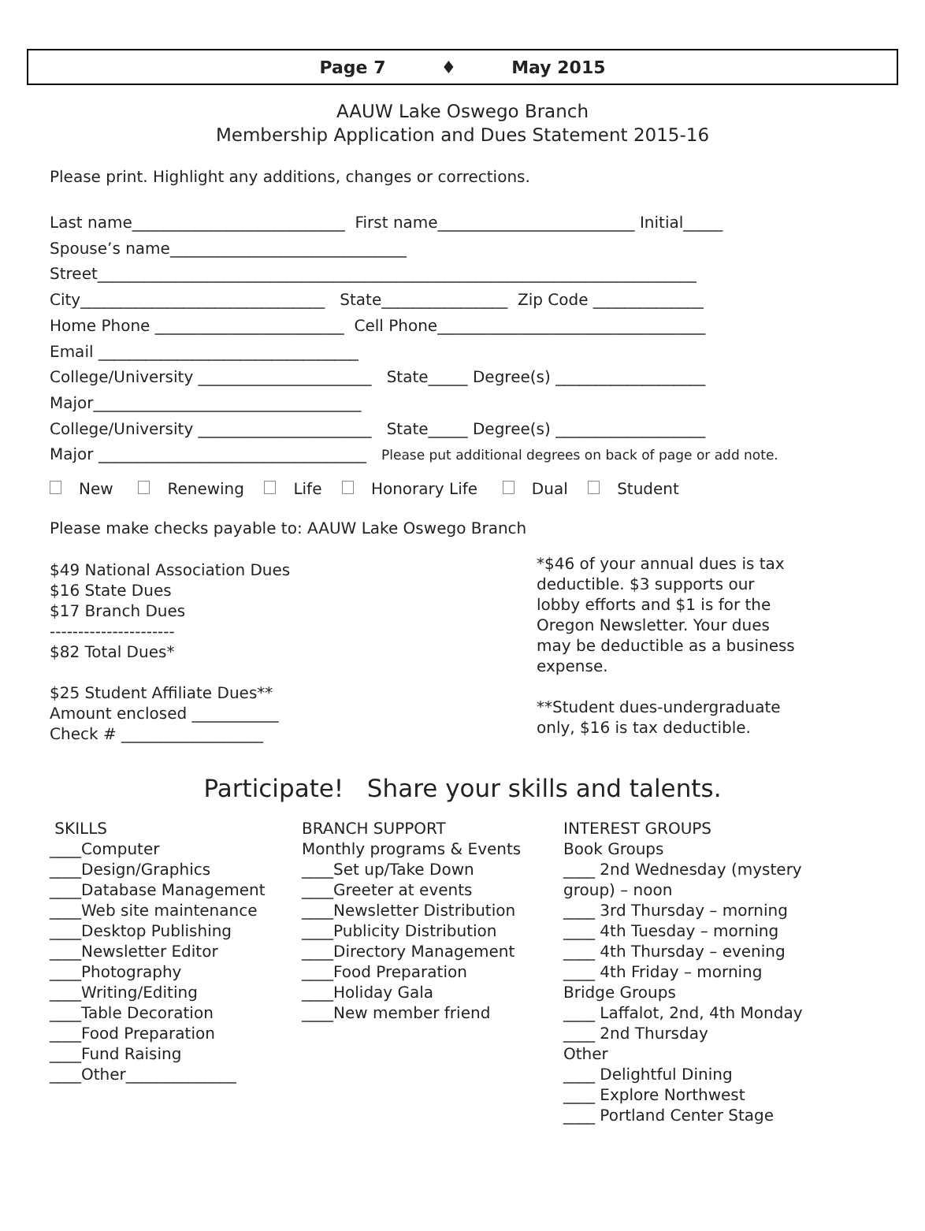Page 7 ♦ May 2015
AAUW Lake Oswego Branch
Membership Application and Dues Statement 2015-16
Please print. Highlight any additions, changes or corrections.
Last name___________________________ First name_________________________ Initial_____
Spouse’s name______________________________
Street____________________________________________________________________________
City_______________________________ State________________ Zip Code ______________
Home Phone ________________________ Cell Phone__________________________________
Email _________________________________
College/University ______________________ State_____ Degree(s) ___________________
Major__________________________________
College/University ______________________ State_____ Degree(s) ___________________
Major __________________________________ Please put additional degrees on back of page or add note.
New Renewing Life Honorary Life Dual Student
Please make checks payable to: AAUW Lake Oswego Branch
$49 National Association Dues
$16 State Dues
$17 Branch Dues
----------------------
$82 Total Dues*
$25 Student Affiliate Dues**
Amount enclosed ___________
Check # __________________
*$46 of your annual dues is tax deductible. $3 supports our lobby efforts and $1 is for the Oregon Newsletter. Your dues may be deductible as a business expense.
**Student dues-undergraduate only, $16 is tax deductible.
Participate! Share your skills and talents.
SKILLS
____Computer
____Design/Graphics
____Database Management
____Web site maintenance
____Desktop Publishing
____Newsletter Editor
____Photography
____Writing/Editing
____Table Decoration
____Food Preparation
____Fund Raising
____Other______________
BRANCH SUPPORT
Monthly programs & Events
____Set up/Take Down
____Greeter at events
____Newsletter Distribution
____Publicity Distribution
____Directory Management
____Food Preparation
____Holiday Gala
____New member friend
INTEREST GROUPS
Book Groups
____ 2nd Wednesday (mystery group) – noon
____ 3rd Thursday – morning
____ 4th Tuesday – morning
____ 4th Thursday – evening
____ 4th Friday – morning
Bridge Groups
____ Laffalot, 2nd, 4th Monday
____ 2nd Thursday
Other
____ Delightful Dining
____ Explore Northwest
____ Portland Center Stage